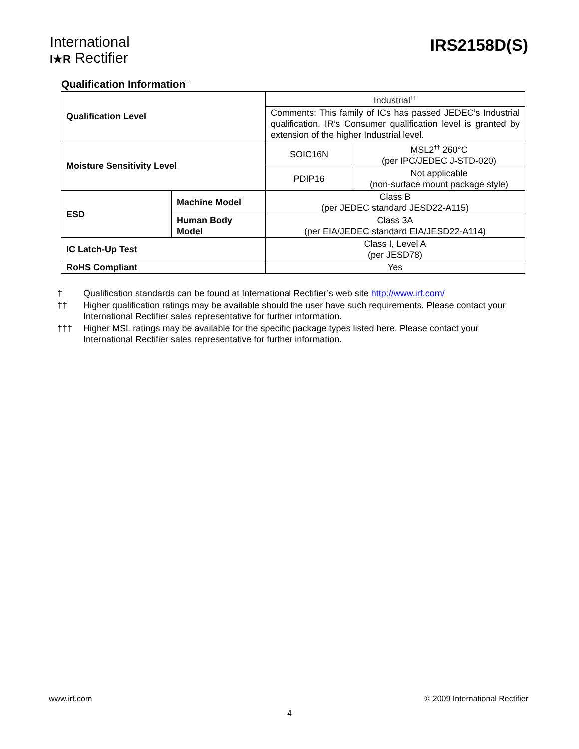International
I★R Rectifier
IRS2158D(S)
Qualification Information<sup>†</sup>
| Qualification Level | Industrial<sup>††</sup> | |
| | Comments: This family of ICs has passed JEDEC’s Industrial qualification. IR’s Consumer qualification level is granted by extension of the higher Industrial level. | |
| Moisture Sensitivity Level | SOIC16N | MSL2<sup>††</sup> 260°C (per IPC/JEDEC J-STD-020) |
| | PDIP16 | Not applicable (non-surface mount package style) |
| / ESD / Machine Model / / / Human Body Model / | Class B (per JEDEC standard JESD22-A115) | |
| | Class 3A (per EIA/JEDEC standard EIA/JESD22-A114) | |
| IC Latch-Up Test | Class I, Level A (per JESD78) | |
| RoHS Compliant | Yes | |
† Qualification standards can be found at International Rectifier’s web site http://www.irf.com/
†† Higher qualification ratings may be available should the user have such requirements. Please contact your International Rectifier sales representative for further information.
††† Higher MSL ratings may be available for the specific package types listed here. Please contact your International Rectifier sales representative for further information.
www.irf.com © 2009 International Rectifier
4